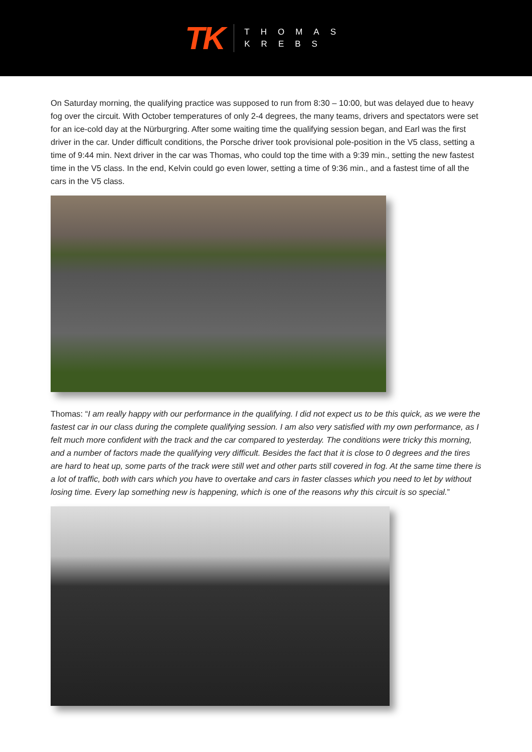TK
THOMAS
KREBS
On Saturday morning, the qualifying practice was supposed to run from 8:30 – 10:00, but was delayed due to heavy fog over the circuit. With October temperatures of only 2-4 degrees, the many teams, drivers and spectators were set for an ice-cold day at the Nürburgring. After some waiting time the qualifying session began, and Earl was the first driver in the car. Under difficult conditions, the Porsche driver took provisional pole-position in the V5 class, setting a time of 9:44 min. Next driver in the car was Thomas, who could top the time with a 9:39 min., setting the new fastest time in the V5 class. In the end, Kelvin could go even lower, setting a time of 9:36 min., and a fastest time of all the cars in the V5 class.
Thomas: “I am really happy with our performance in the qualifying. I did not expect us to be this quick, as we were the fastest car in our class during the complete qualifying session. I am also very satisfied with my own performance, as I felt much more confident with the track and the car compared to yesterday. The conditions were tricky this morning, and a number of factors made the qualifying very difficult. Besides the fact that it is close to 0 degrees and the tires are hard to heat up, some parts of the track were still wet and other parts still covered in fog. At the same time there is a lot of traffic, both with cars which you have to overtake and cars in faster classes which you need to let by without losing time. Every lap something new is happening, which is one of the reasons why this circuit is so special.”